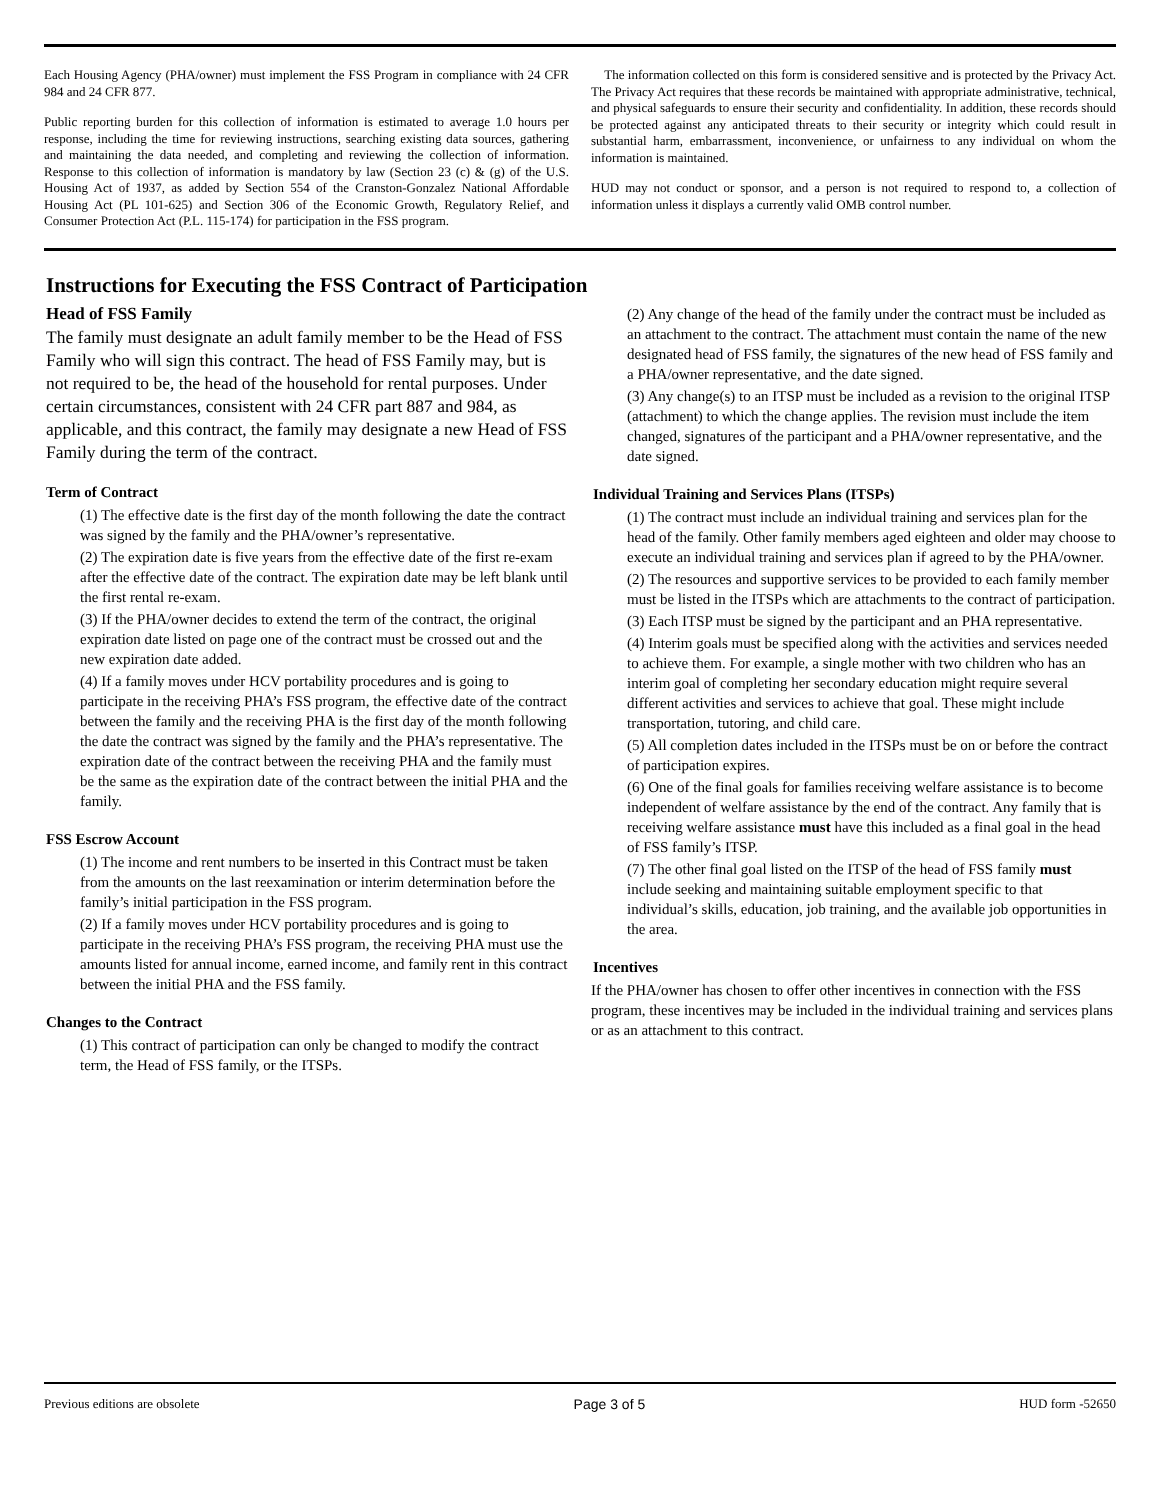Each Housing Agency (PHA/owner) must implement the FSS Program in compliance with 24 CFR 984 and 24 CFR 877.
Public reporting burden for this collection of information is estimated to average 1.0 hours per response, including the time for reviewing instructions, searching existing data sources, gathering and maintaining the data needed, and completing and reviewing the collection of information. Response to this collection of information is mandatory by law (Section 23 (c) & (g) of the U.S. Housing Act of 1937, as added by Section 554 of the Cranston-Gonzalez National Affordable Housing Act (PL 101-625) and Section 306 of the Economic Growth, Regulatory Relief, and Consumer Protection Act (P.L. 115-174) for participation in the FSS program.
The information collected on this form is considered sensitive and is protected by the Privacy Act. The Privacy Act requires that these records be maintained with appropriate administrative, technical, and physical safeguards to ensure their security and confidentiality. In addition, these records should be protected against any anticipated threats to their security or integrity which could result in substantial harm, embarrassment, inconvenience, or unfairness to any individual on whom the information is maintained.
HUD may not conduct or sponsor, and a person is not required to respond to, a collection of information unless it displays a currently valid OMB control number.
Instructions for Executing the FSS Contract of Participation
Head of FSS Family
The family must designate an adult family member to be the Head of FSS Family who will sign this contract. The head of FSS Family may, but is not required to be, the head of the household for rental purposes. Under certain circumstances, consistent with 24 CFR part 887 and 984, as applicable, and this contract, the family may designate a new Head of FSS Family during the term of the contract.
Term of Contract
(1) The effective date is the first day of the month following the date the contract was signed by the family and the PHA/owner’s representative.
(2) The expiration date is five years from the effective date of the first re-exam after the effective date of the contract. The expiration date may be left blank until the first rental re-exam.
(3) If the PHA/owner decides to extend the term of the contract, the original expiration date listed on page one of the contract must be crossed out and the new expiration date added.
(4) If a family moves under HCV portability procedures and is going to participate in the receiving PHA’s FSS program, the effective date of the contract between the family and the receiving PHA is the first day of the month following the date the contract was signed by the family and the PHA’s representative. The expiration date of the contract between the receiving PHA and the family must be the same as the expiration date of the contract between the initial PHA and the family.
FSS Escrow Account
(1) The income and rent numbers to be inserted in this Contract must be taken from the amounts on the last reexamination or interim determination before the family’s initial participation in the FSS program.
(2) If a family moves under HCV portability procedures and is going to participate in the receiving PHA’s FSS program, the receiving PHA must use the amounts listed for annual income, earned income, and family rent in this contract between the initial PHA and the FSS family.
Changes to the Contract
(1) This contract of participation can only be changed to modify the contract term, the Head of FSS family, or the ITSPs.
(2) Any change of the head of the family under the contract must be included as an attachment to the contract. The attachment must contain the name of the new designated head of FSS family, the signatures of the new head of FSS family and a PHA/owner representative, and the date signed.
(3) Any change(s) to an ITSP must be included as a revision to the original ITSP (attachment) to which the change applies. The revision must include the item changed, signatures of the participant and a PHA/owner representative, and the date signed.
Individual Training and Services Plans (ITSPs)
(1) The contract must include an individual training and services plan for the head of the family. Other family members aged eighteen and older may choose to execute an individual training and services plan if agreed to by the PHA/owner.
(2) The resources and supportive services to be provided to each family member must be listed in the ITSPs which are attachments to the contract of participation.
(3) Each ITSP must be signed by the participant and an PHA representative.
(4) Interim goals must be specified along with the activities and services needed to achieve them. For example, a single mother with two children who has an interim goal of completing her secondary education might require several different activities and services to achieve that goal. These might include transportation, tutoring, and child care.
(5) All completion dates included in the ITSPs must be on or before the contract of participation expires.
(6) One of the final goals for families receiving welfare assistance is to become independent of welfare assistance by the end of the contract. Any family that is receiving welfare assistance must have this included as a final goal in the head of FSS family’s ITSP.
(7) The other final goal listed on the ITSP of the head of FSS family must include seeking and maintaining suitable employment specific to that individual’s skills, education, job training, and the available job opportunities in the area.
Incentives
If the PHA/owner has chosen to offer other incentives in connection with the FSS program, these incentives may be included in the individual training and services plans or as an attachment to this contract.
Previous editions are obsolete Page 3 of 5 HUD form -52650